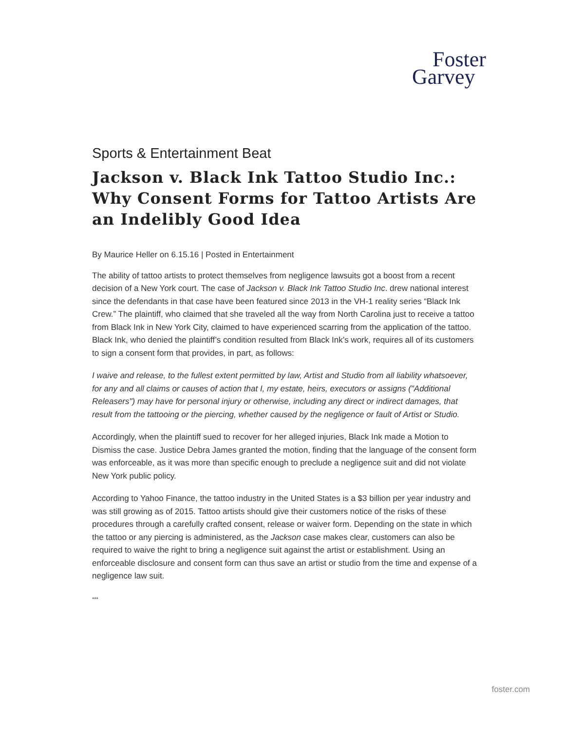Foster
Garvey
Sports & Entertainment Beat
Jackson v. Black Ink Tattoo Studio Inc.: Why Consent Forms for Tattoo Artists Are an Indelibly Good Idea
By Maurice Heller on 6.15.16 | Posted in Entertainment
The ability of tattoo artists to protect themselves from negligence lawsuits got a boost from a recent decision of a New York court. The case of Jackson v. Black Ink Tattoo Studio Inc. drew national interest since the defendants in that case have been featured since 2013 in the VH-1 reality series “Black Ink Crew.” The plaintiff, who claimed that she traveled all the way from North Carolina just to receive a tattoo from Black Ink in New York City, claimed to have experienced scarring from the application of the tattoo. Black Ink, who denied the plaintiff’s condition resulted from Black Ink’s work, requires all of its customers to sign a consent form that provides, in part, as follows:
I waive and release, to the fullest extent permitted by law, Artist and Studio from all liability whatsoever, for any and all claims or causes of action that I, my estate, heirs, executors or assigns ("Additional Releasers") may have for personal injury or otherwise, including any direct or indirect damages, that result from the tattooing or the piercing, whether caused by the negligence or fault of Artist or Studio.
Accordingly, when the plaintiff sued to recover for her alleged injuries, Black Ink made a Motion to Dismiss the case. Justice Debra James granted the motion, finding that the language of the consent form was enforceable, as it was more than specific enough to preclude a negligence suit and did not violate New York public policy.
According to Yahoo Finance, the tattoo industry in the United States is a $3 billion per year industry and was still growing as of 2015. Tattoo artists should give their customers notice of the risks of these procedures through a carefully crafted consent, release or waiver form. Depending on the state in which the tattoo or any piercing is administered, as the Jackson case makes clear, customers can also be required to waive the right to bring a negligence suit against the artist or establishment. Using an enforceable disclosure and consent form can thus save an artist or studio from the time and expense of a negligence law suit.
***
foster.com